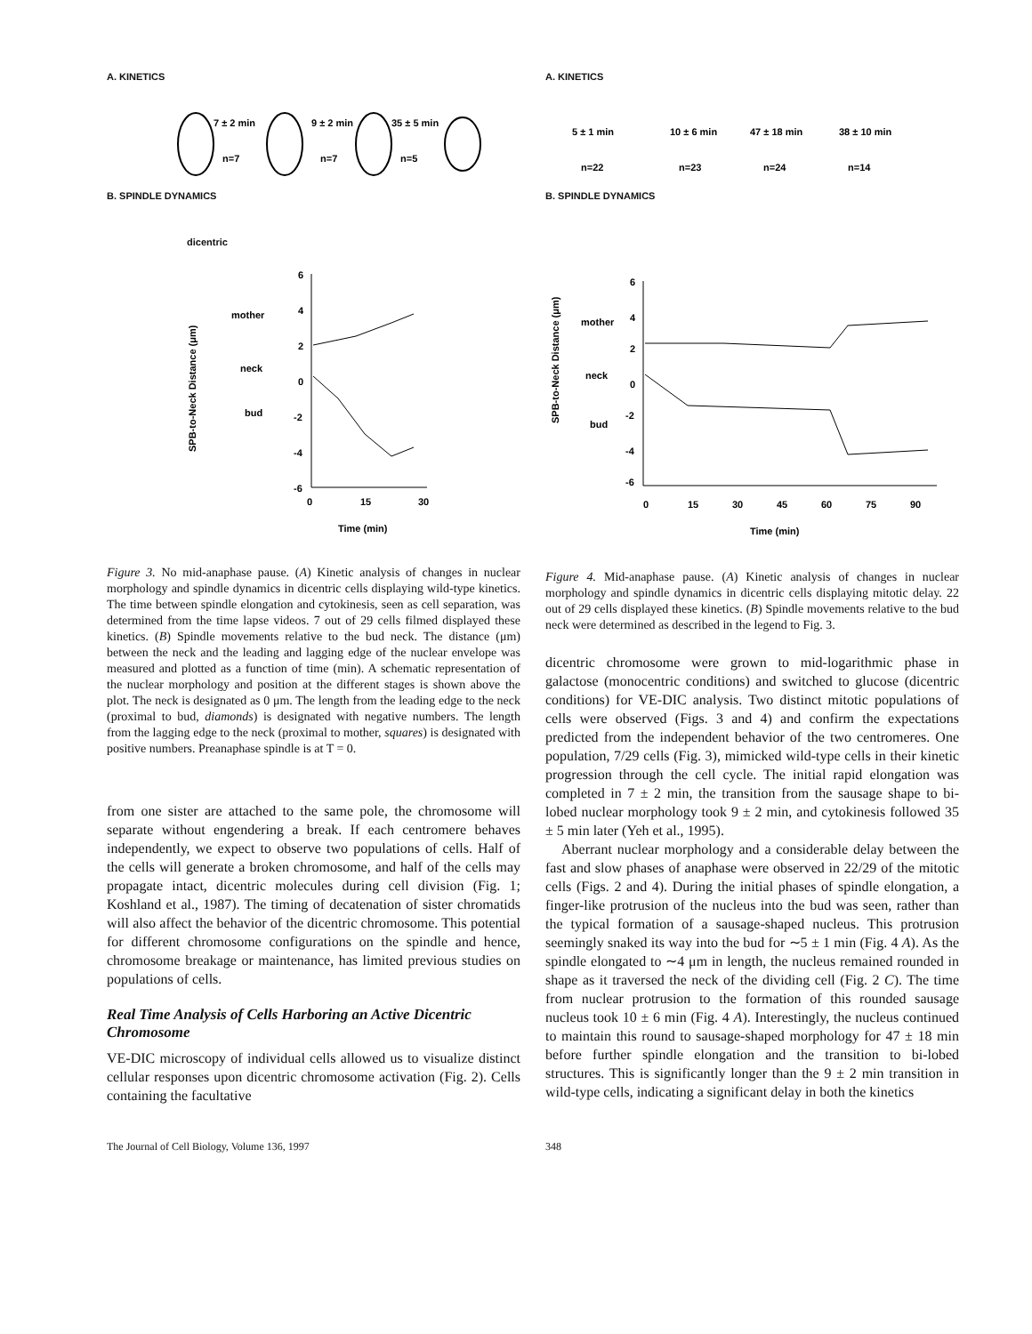A. KINETICS
7 ± 2 min
9 ± 2 min
35 ± 5 min
n=7
n=7
n=5
B. SPINDLE DYNAMICS
dicentric
mother
neck
bud
SPB-to-Neck Distance (μm)
6
4
2
0
-2
-4
-6
0
15
30
Time (min)
Figure 3. No mid-anaphase pause. (A) Kinetic analysis of changes in nuclear morphology and spindle dynamics in dicentric cells displaying wild-type kinetics. The time between spindle elongation and cytokinesis, seen as cell separation, was determined from the time lapse videos. 7 out of 29 cells filmed displayed these kinetics. (B) Spindle movements relative to the bud neck. The distance (μm) between the neck and the leading and lagging edge of the nuclear envelope was measured and plotted as a function of time (min). A schematic representation of the nuclear morphology and position at the different stages is shown above the plot. The neck is designated as 0 μm. The length from the leading edge to the neck (proximal to bud, diamonds) is designated with negative numbers. The length from the lagging edge to the neck (proximal to mother, squares) is designated with positive numbers. Preanaphase spindle is at T = 0.
from one sister are attached to the same pole, the chromosome will separate without engendering a break. If each centromere behaves independently, we expect to observe two populations of cells. Half of the cells will generate a broken chromosome, and half of the cells may propagate intact, dicentric molecules during cell division (Fig. 1; Koshland et al., 1987). The timing of decatenation of sister chromatids will also affect the behavior of the dicentric chromosome. This potential for different chromosome configurations on the spindle and hence, chromosome breakage or maintenance, has limited previous studies on populations of cells.
Real Time Analysis of Cells Harboring an Active Dicentric Chromosome
VE-DIC microscopy of individual cells allowed us to visualize distinct cellular responses upon dicentric chromosome activation (Fig. 2). Cells containing the facultative
A. KINETICS
5 ± 1 min
10 ± 6 min
47 ± 18 min
38 ± 10 min
n=22
n=23
n=24
n=14
B. SPINDLE DYNAMICS
mother
neck
bud
SPB-to-Neck Distance (μm)
6
4
2
0
-2
-4
-6
0
15
30
45
60
75
90
Time (min)
Figure 4. Mid-anaphase pause. (A) Kinetic analysis of changes in nuclear morphology and spindle dynamics in dicentric cells displaying mitotic delay. 22 out of 29 cells displayed these kinetics. (B) Spindle movements relative to the bud neck were determined as described in the legend to Fig. 3.
dicentric chromosome were grown to mid-logarithmic phase in galactose (monocentric conditions) and switched to glucose (dicentric conditions) for VE-DIC analysis. Two distinct mitotic populations of cells were observed (Figs. 3 and 4) and confirm the expectations predicted from the independent behavior of the two centromeres. One population, 7/29 cells (Fig. 3), mimicked wild-type cells in their kinetic progression through the cell cycle. The initial rapid elongation was completed in 7 ± 2 min, the transition from the sausage shape to bi-lobed nuclear morphology took 9 ± 2 min, and cytokinesis followed 35 ± 5 min later (Yeh et al., 1995).
Aberrant nuclear morphology and a considerable delay between the fast and slow phases of anaphase were observed in 22/29 of the mitotic cells (Figs. 2 and 4). During the initial phases of spindle elongation, a finger-like protrusion of the nucleus into the bud was seen, rather than the typical formation of a sausage-shaped nucleus. This protrusion seemingly snaked its way into the bud for ∼5 ± 1 min (Fig. 4 A). As the spindle elongated to ∼4 μm in length, the nucleus remained rounded in shape as it traversed the neck of the dividing cell (Fig. 2 C). The time from nuclear protrusion to the formation of this rounded sausage nucleus took 10 ± 6 min (Fig. 4 A). Interestingly, the nucleus continued to maintain this round to sausage-shaped morphology for 47 ± 18 min before further spindle elongation and the transition to bi-lobed structures. This is significantly longer than the 9 ± 2 min transition in wild-type cells, indicating a significant delay in both the kinetics
The Journal of Cell Biology, Volume 136, 1997 348